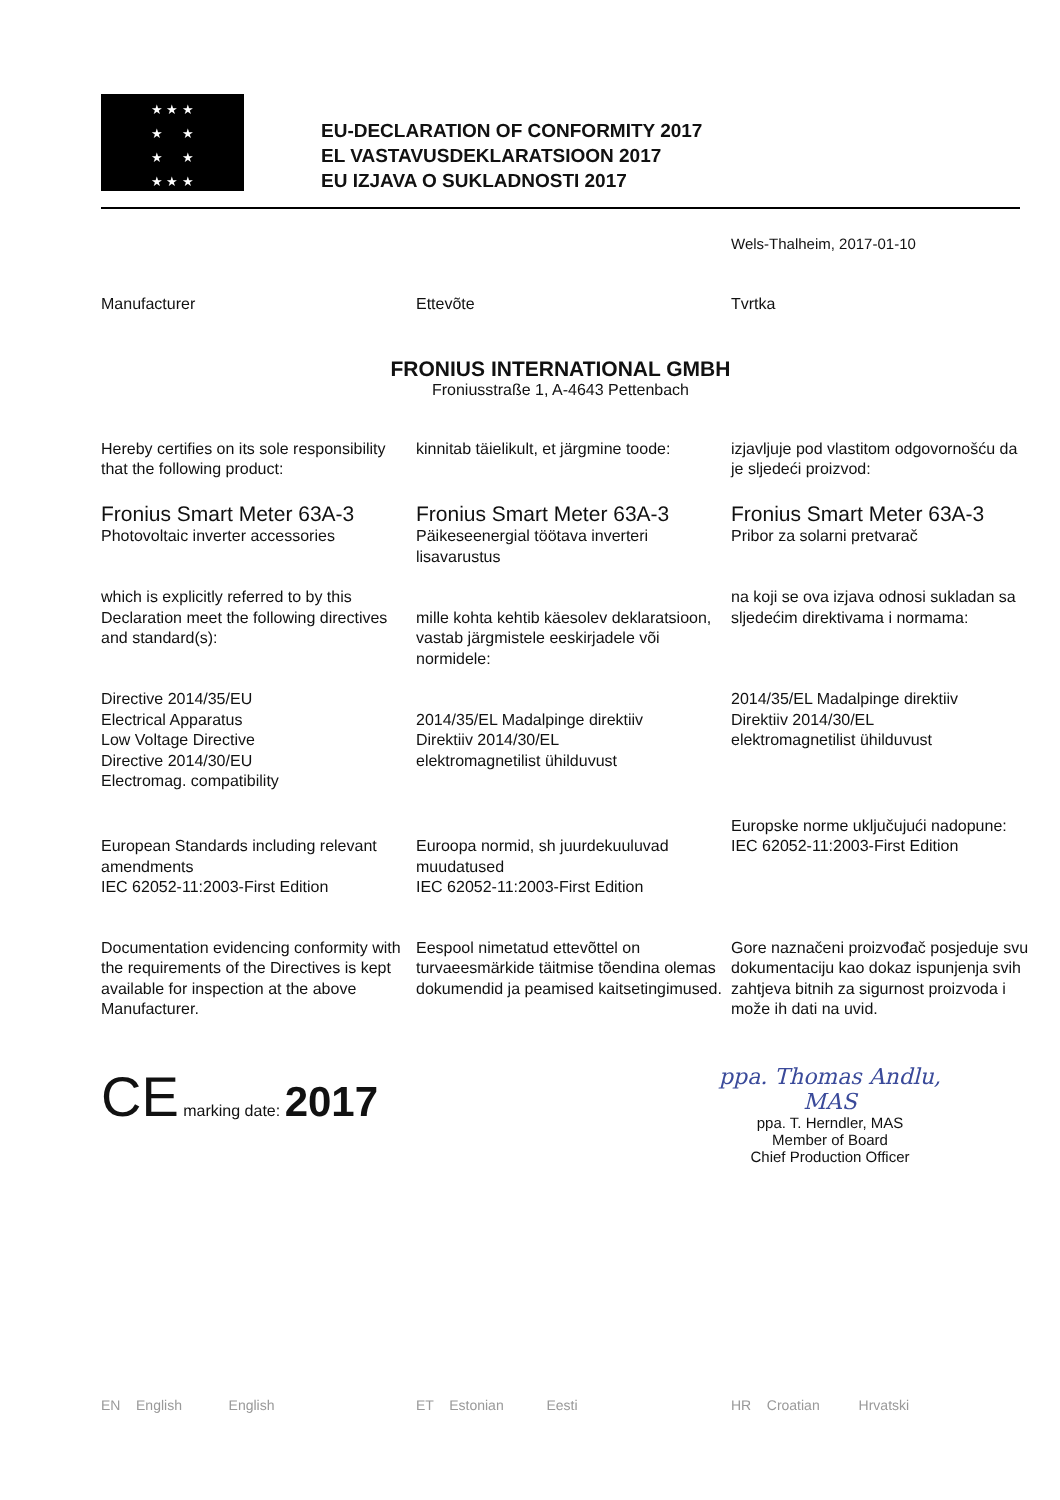★ ★ ★
★ ★
★ ★
★ ★ ★
EU-DECLARATION OF CONFORMITY 2017
EL VASTAVUSDEKLARATSIOON 2017
EU IZJAVA O SUKLADNOSTI 2017
Wels-Thalheim, 2017-01-10
Manufacturer
Ettevõte
Tvrtka
FRONIUS INTERNATIONAL GMBH
Froniusstraße 1, A-4643 Pettenbach
Hereby certifies on its sole responsibility that the following product:
kinnitab täielikult, et järgmine toode:
izjavljuje pod vlastitom odgovornošću da je sljedeći proizvod:
Fronius Smart Meter 63A-3
Photovoltaic inverter accessories
Fronius Smart Meter 63A-3
Päikeseenergial töötava inverteri lisavarustus
Fronius Smart Meter 63A-3
Pribor za solarni pretvarač
which is explicitly referred to by this Declaration meet the following directives and standard(s):
mille kohta kehtib käesolev deklaratsioon, vastab järgmistele eeskirjadele või normidele:
na koji se ova izjava odnosi sukladan sa sljedećim direktivama i normama:
Directive 2014/35/EU
Electrical Apparatus
Low Voltage Directive
Directive 2014/30/EU
Electromag. compatibility
2014/35/EL Madalpinge direktiiv
Direktiiv 2014/30/EL
elektromagnetilist ühilduvust
2014/35/EL Madalpinge direktiiv
Direktiiv 2014/30/EL
elektromagnetilist ühilduvust
European Standards including relevant amendments
IEC 62052-11:2003-First Edition
Euroopa normid, sh juurdekuuluvad muudatused
IEC 62052-11:2003-First Edition
Europske norme uključujući nadopune:
IEC 62052-11:2003-First Edition
Documentation evidencing conformity with the requirements of the Directives is kept available for inspection at the above Manufacturer.
Eespool nimetatud ettevõttel on turvaeesmärkide täitmise tõendina olemas dokumendid ja peamised kaitsetingimused.
Gore naznačeni proizvođač posjeduje svu dokumentaciju kao dokaz ispunjenja svih zahtjeva bitnih za sigurnost proizvoda i može ih dati na uvid.
CE marking date: 2017
ppa. Thomas Andlu, MAS
ppa. T. Herndler, MAS
Member of Board
Chief Production Officer
EN English English
ET Estonian Eesti
HR Croatian Hrvatski